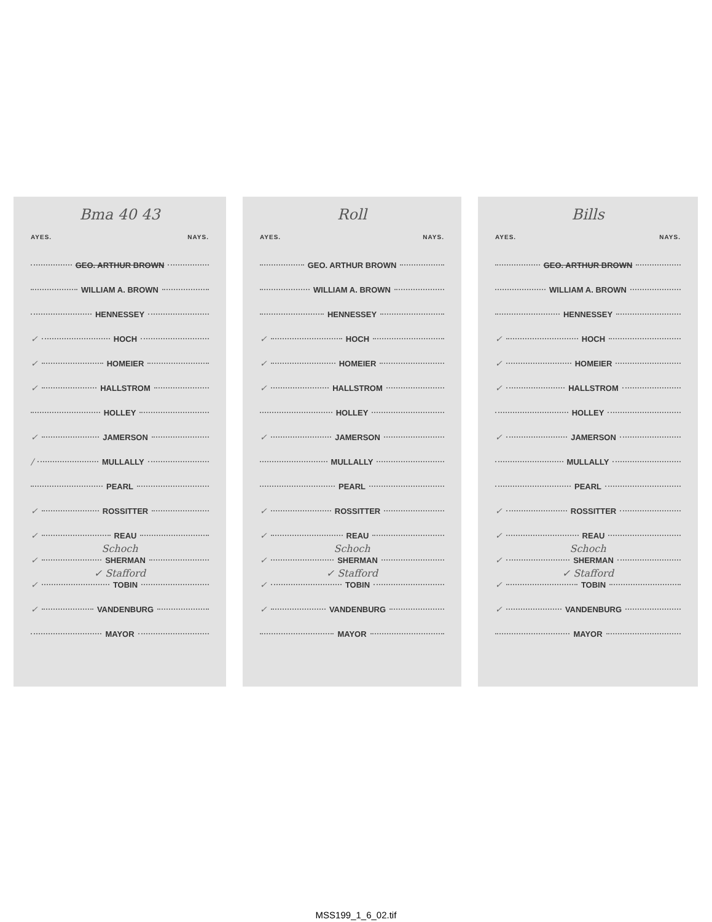Bma 40 43
AYES. NAYS.
GEO. ARTHUR BROWN
WILLIAM A. BROWN
HENNESSEY
✓ HOCH
✓ HOMEIER
✓ HALLSTROM
HOLLEY
✓ JAMERSON
/ MULLALLY
PEARL
✓ ROSSITTER
✓ REAU
Schoch
✓ SHERMAN
✓ Stafford
✓ TOBIN
✓ VANDENBURG
MAYOR
Roll
AYES. NAYS.
GEO. ARTHUR BROWN
WILLIAM A. BROWN
HENNESSEY
✓ HOCH
✓ HOMEIER
✓ HALLSTROM
HOLLEY
✓ JAMERSON
MULLALLY
PEARL
✓ ROSSITTER
✓ REAU
Schoch
✓ SHERMAN
✓ Stafford
✓ TOBIN
✓ VANDENBURG
MAYOR
Bills
AYES. NAYS.
GEO. ARTHUR BROWN
WILLIAM A. BROWN
HENNESSEY
✓ HOCH
✓ HOMEIER
✓ HALLSTROM
HOLLEY
✓ JAMERSON
MULLALLY
PEARL
✓ ROSSITTER
✓ REAU
Schoch
✓ SHERMAN
✓ Stafford
✓ TOBIN
✓ VANDENBURG
MAYOR
MSS199_1_6_02.tif